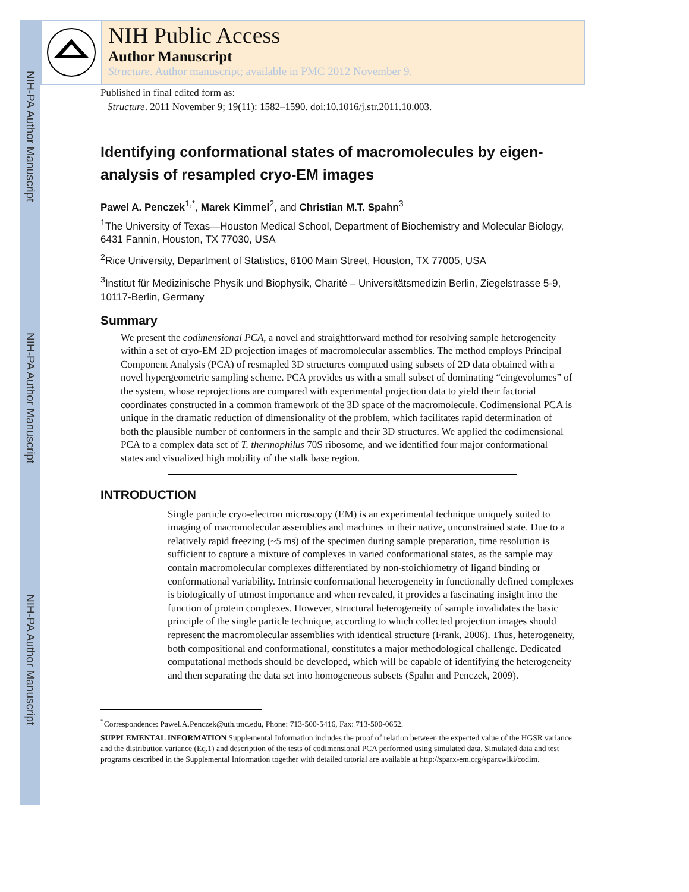NIH-PA Author Manuscript
NIH-PA Author Manuscript
NIH-PA Author Manuscript
NIH Public Access
Author Manuscript
Structure. Author manuscript; available in PMC 2012 November 9.
Published in final edited form as:
Structure. 2011 November 9; 19(11): 1582–1590. doi:10.1016/j.str.2011.10.003.
Identifying conformational states of macromolecules by eigen-analysis of resampled cryo-EM images
Pawel A. Penczek<sup>1,*</sup>, Marek Kimmel<sup>2</sup>, and Christian M.T. Spahn<sup>3</sup>
<sup>1</sup> The University of Texas—Houston Medical School, Department of Biochemistry and Molecular Biology, 6431 Fannin, Houston, TX 77030, USA
<sup>2</sup> Rice University, Department of Statistics, 6100 Main Street, Houston, TX 77005, USA
<sup>3</sup> Institut für Medizinische Physik und Biophysik, Charité – Universitätsmedizin Berlin, Ziegelstrasse 5-9, 10117-Berlin, Germany
Summary
We present the codimensional PCA, a novel and straightforward method for resolving sample heterogeneity within a set of cryo-EM 2D projection images of macromolecular assemblies. The method employs Principal Component Analysis (PCA) of resmapled 3D structures computed using subsets of 2D data obtained with a novel hypergeometric sampling scheme. PCA provides us with a small subset of dominating “eingevolumes” of the system, whose reprojections are compared with experimental projection data to yield their factorial coordinates constructed in a common framework of the 3D space of the macromolecule. Codimensional PCA is unique in the dramatic reduction of dimensionality of the problem, which facilitates rapid determination of both the plausible number of conformers in the sample and their 3D structures. We applied the codimensional PCA to a complex data set of T. thermophilus 70S ribosome, and we identified four major conformational states and visualized high mobility of the stalk base region.
INTRODUCTION
Single particle cryo-electron microscopy (EM) is an experimental technique uniquely suited to imaging of macromolecular assemblies and machines in their native, unconstrained state. Due to a relatively rapid freezing (~5 ms) of the specimen during sample preparation, time resolution is sufficient to capture a mixture of complexes in varied conformational states, as the sample may contain macromolecular complexes differentiated by non-stoichiometry of ligand binding or conformational variability. Intrinsic conformational heterogeneity in functionally defined complexes is biologically of utmost importance and when revealed, it provides a fascinating insight into the function of protein complexes. However, structural heterogeneity of sample invalidates the basic principle of the single particle technique, according to which collected projection images should represent the macromolecular assemblies with identical structure (Frank, 2006). Thus, heterogeneity, both compositional and conformational, constitutes a major methodological challenge. Dedicated computational methods should be developed, which will be capable of identifying the heterogeneity and then separating the data set into homogeneous subsets (Spahn and Penczek, 2009).
<sup>*</sup> Correspondence: Pawel.A.Penczek@uth.tmc.edu, Phone: 713-500-5416, Fax: 713-500-0652.
SUPPLEMENTAL INFORMATION Supplemental Information includes the proof of relation between the expected value of the HGSR variance and the distribution variance (Eq.1) and description of the tests of codimensional PCA performed using simulated data. Simulated data and test programs described in the Supplemental Information together with detailed tutorial are available at http://sparx-em.org/sparxwiki/codim.